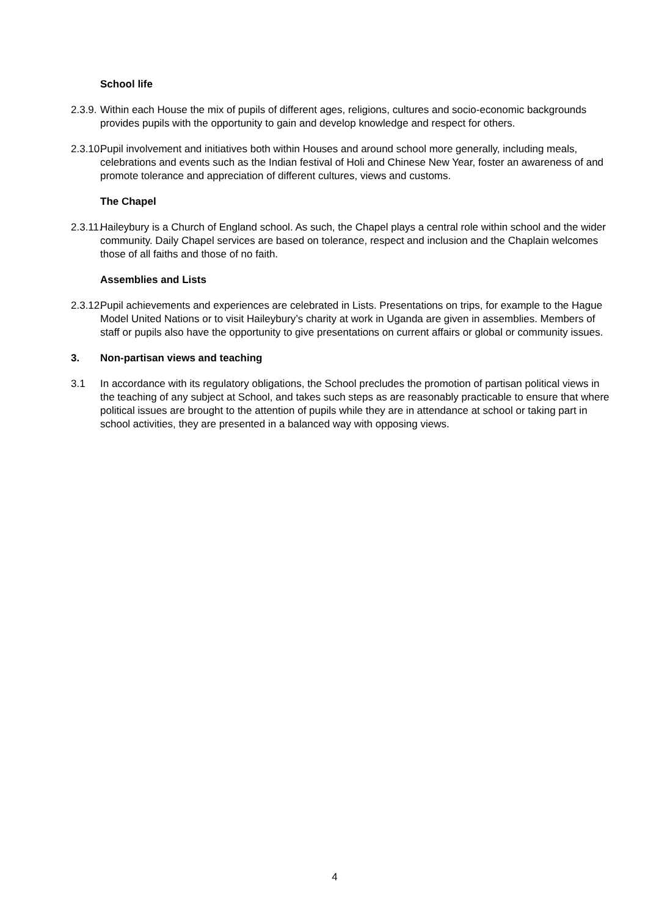School life
2.3.9.
Within each House the mix of pupils of different ages, religions, cultures and socio-economic backgrounds provides pupils with the opportunity to gain and develop knowledge and respect for others.
2.3.10.
Pupil involvement and initiatives both within Houses and around school more generally, including meals, celebrations and events such as the Indian festival of Holi and Chinese New Year, foster an awareness of and promote tolerance and appreciation of different cultures, views and customs.
The Chapel
2.3.11.
Haileybury is a Church of England school. As such, the Chapel plays a central role within school and the wider community. Daily Chapel services are based on tolerance, respect and inclusion and the Chaplain welcomes those of all faiths and those of no faith.
Assemblies and Lists
2.3.12.
Pupil achievements and experiences are celebrated in Lists. Presentations on trips, for example to the Hague Model United Nations or to visit Haileybury’s charity at work in Uganda are given in assemblies. Members of staff or pupils also have the opportunity to give presentations on current affairs or global or community issues.
3. Non-partisan views and teaching
3.1 In accordance with its regulatory obligations, the School precludes the promotion of partisan political views in the teaching of any subject at School, and takes such steps as are reasonably practicable to ensure that where political issues are brought to the attention of pupils while they are in attendance at school or taking part in school activities, they are presented in a balanced way with opposing views.
4